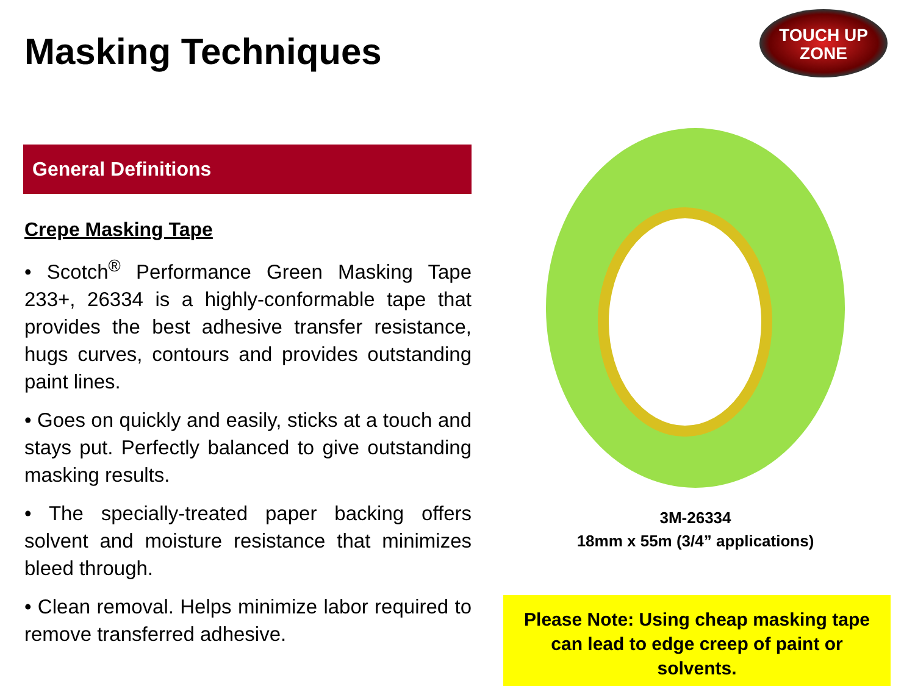Masking Techniques
TOUCH UP
ZONE
General Definitions
Crepe Masking Tape
• Scotch<sup>®</sup> Performance Green Masking Tape 233+, 26334 is a highly-conformable tape that provides the best adhesive transfer resistance, hugs curves, contours and provides outstanding paint lines.
• Goes on quickly and easily, sticks at a touch and stays put. Perfectly balanced to give outstanding masking results.
• The specially-treated paper backing offers solvent and moisture resistance that minimizes bleed through.
• Clean removal. Helps minimize labor required to remove transferred adhesive.
3M-26334
18mm x 55m (3/4” applications)
Please Note: Using cheap masking tape can lead to edge creep of paint or solvents.